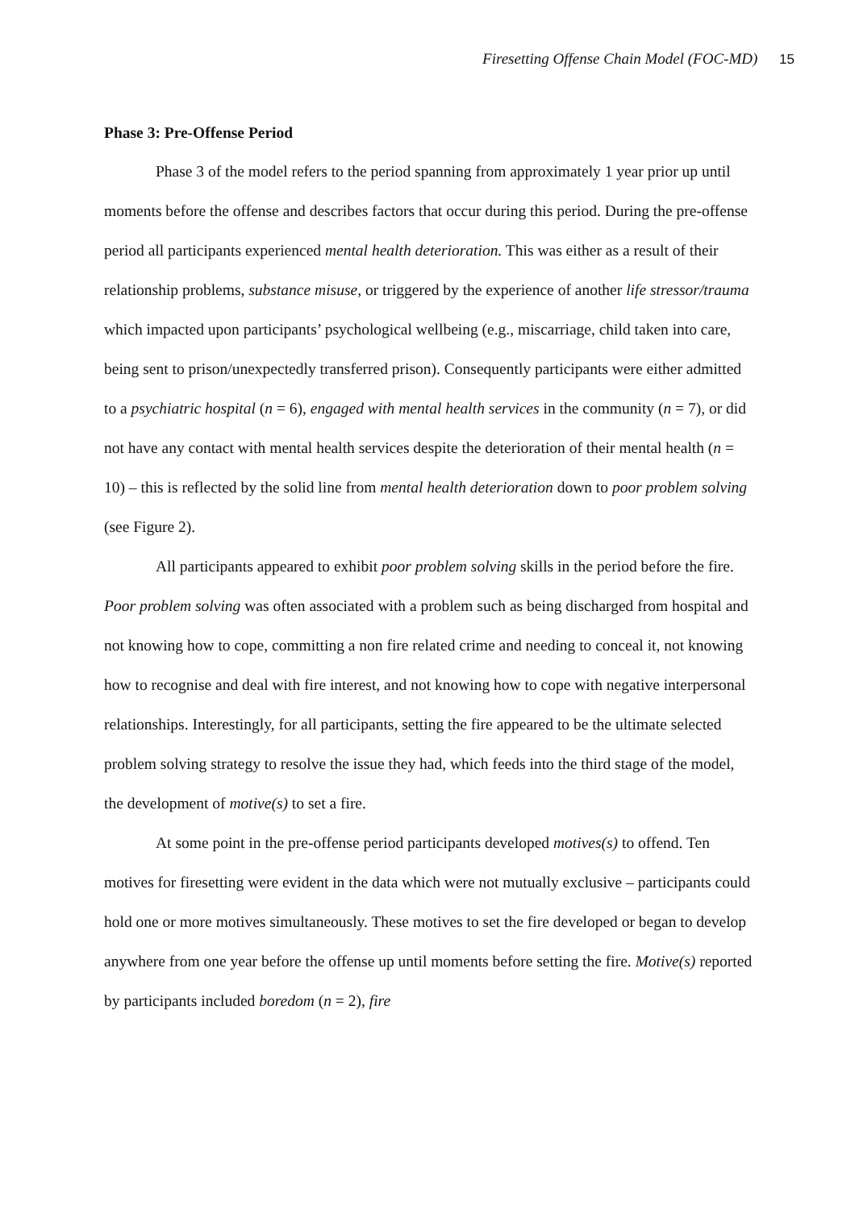Firesetting Offense Chain Model (FOC-MD) 15
Phase 3: Pre-Offense Period
Phase 3 of the model refers to the period spanning from approximately 1 year prior up until moments before the offense and describes factors that occur during this period. During the pre-offense period all participants experienced mental health deterioration. This was either as a result of their relationship problems, substance misuse, or triggered by the experience of another life stressor/trauma which impacted upon participants’ psychological wellbeing (e.g., miscarriage, child taken into care, being sent to prison/unexpectedly transferred prison). Consequently participants were either admitted to a psychiatric hospital (n = 6), engaged with mental health services in the community (n = 7), or did not have any contact with mental health services despite the deterioration of their mental health (n = 10) – this is reflected by the solid line from mental health deterioration down to poor problem solving (see Figure 2).
All participants appeared to exhibit poor problem solving skills in the period before the fire. Poor problem solving was often associated with a problem such as being discharged from hospital and not knowing how to cope, committing a non fire related crime and needing to conceal it, not knowing how to recognise and deal with fire interest, and not knowing how to cope with negative interpersonal relationships. Interestingly, for all participants, setting the fire appeared to be the ultimate selected problem solving strategy to resolve the issue they had, which feeds into the third stage of the model, the development of motive(s) to set a fire.
At some point in the pre-offense period participants developed motives(s) to offend. Ten motives for firesetting were evident in the data which were not mutually exclusive – participants could hold one or more motives simultaneously. These motives to set the fire developed or began to develop anywhere from one year before the offense up until moments before setting the fire. Motive(s) reported by participants included boredom (n = 2), fire